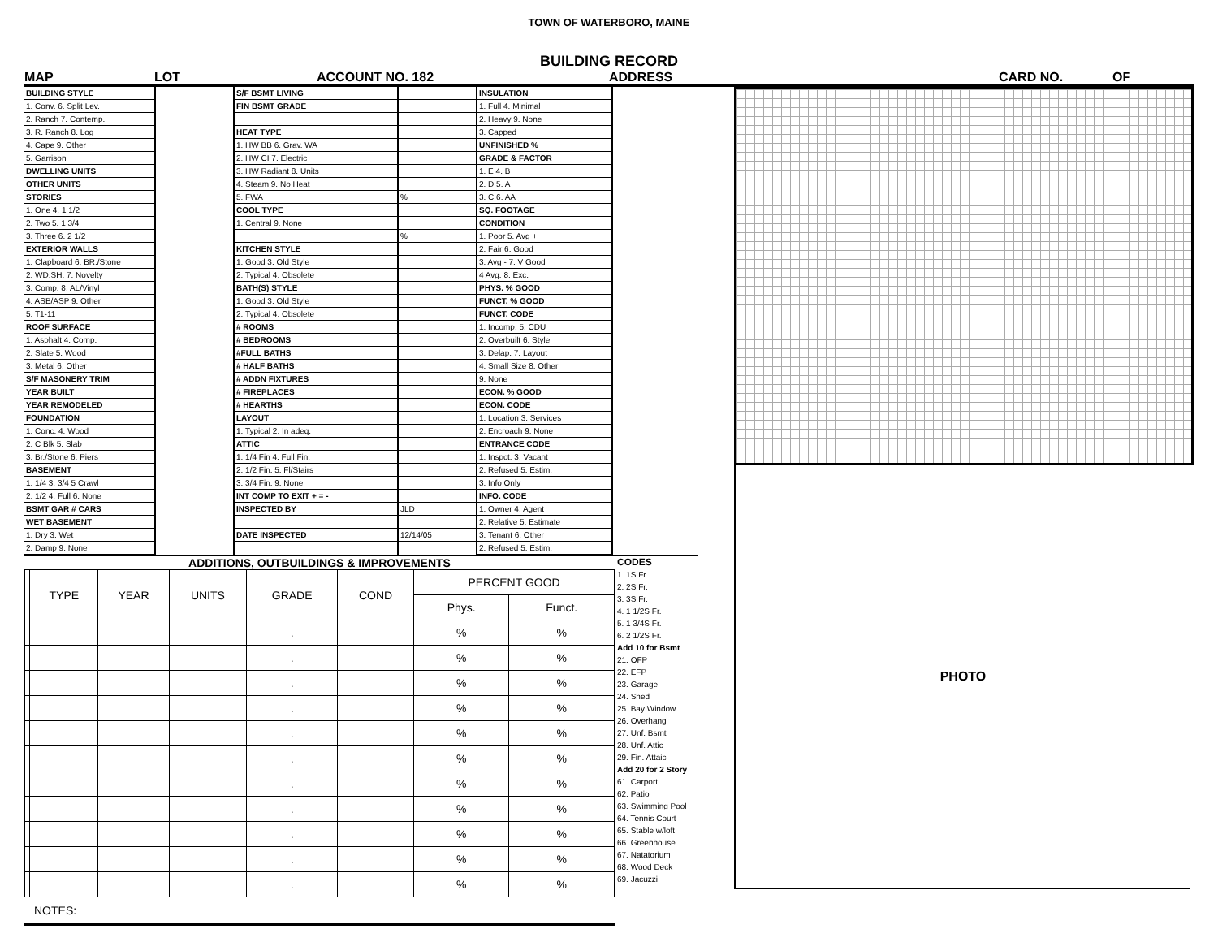TOWN OF WATERBORO, MAINE
BUILDING RECORD
MAP LOT ACCOUNT NO. 182 ADDRESS CARD NO. OF
BUILDING STYLE
1. Conv. 6. Split Lev.
2. Ranch 7. Contemp.
3. R. Ranch 8. Log
4. Cape 9. Other
5. Garrison
DWELLING UNITS
OTHER UNITS
STORIES
1. One 4. 1 1/2
2. Two 5. 1 3/4
3. Three 6. 2 1/2
EXTERIOR WALLS
1. Clapboard 6. BR./Stone
2. WD.SH. 7. Novelty
3. Comp. 8. AL/Vinyl
4. ASB/ASP 9. Other
5. T1-11
ROOF SURFACE
1. Asphalt 4. Comp.
2. Slate 5. Wood
3. Metal 6. Other
S/F MASONERY TRIM
YEAR BUILT
YEAR REMODELED
FOUNDATION
1. Conc. 4. Wood
2. C Blk 5. Slab
3. Br./Stone 6. Piers
BASEMENT
1. 1/4 3. 3/4 5 Crawl
2. 1/2 4. Full 6. None
BSMT GAR # CARS
WET BASEMENT
1. Dry 3. Wet
2. Damp 9. None
S/F BSMT LIVING
FIN BSMT GRADE
HEAT TYPE
1. HW BB 6. Grav. WA
2. HW CI 7. Electric
3. HW Radiant 8. Units
4. Steam 9. No Heat
5. FWA
COOL TYPE
1. Central 9. None
KITCHEN STYLE
1. Good 3. Old Style
2. Typical 4. Obsolete
BATH(S) STYLE
1. Good 3. Old Style
2. Typical 4. Obsolete
# ROOMS
# BEDROOMS
#FULL BATHS
# HALF BATHS
# ADDN FIXTURES
# FIREPLACES
# HEARTHS
LAYOUT
1. Typical 2. In adeq.
ATTIC
1. 1/4 Fin 4. Full Fin.
2. 1/2 Fin. 5. Fl/Stairs
3. 3/4 Fin. 9. None
INT COMP TO EXIT + = -
INSPECTED BY
DATE INSPECTED
%
%
JLD
12/14/05
INSULATION
1. Full 4. Minimal
2. Heavy 9. None
3. Capped
UNFINISHED %
GRADE & FACTOR
1. E 4. B
2. D 5. A
3. C 6. AA
SQ. FOOTAGE
CONDITION
1. Poor 5. Avg +
2. Fair 6. Good
3. Avg - 7. V Good
4 Avg. 8. Exc.
PHYS. % GOOD
FUNCT. % GOOD
FUNCT. CODE
1. Incomp. 5. CDU
2. Overbuilt 6. Style
3. Delap. 7. Layout
4. Small Size 8. Other
9. None
ECON. % GOOD
ECON. CODE
1. Location 3. Services
2. Encroach 9. None
ENTRANCE CODE
1. Inspct. 3. Vacant
2. Refused 5. Estim.
3. Info Only
INFO. CODE
1. Owner 4. Agent
2. Relative 5. Estimate
3. Tenant 6. Other
2. Refused 5. Estim.
ADDITIONS, OUTBUILDINGS & IMPROVEMENTS
| | TYPE | YEAR | UNITS | GRADE | COND | PERCENT GOOD | |
| --- | --- | --- | --- | --- | --- | --- | --- |
| | | | | | | Phys. | Funct. |
| | | | | . | | % | % |
| | | | | . | | % | % |
| | | | | . | | % | % |
| | | | | . | | % | % |
| | | | | . | | % | % |
| | | | | . | | % | % |
| | | | | . | | % | % |
| | | | | . | | % | % |
| | | | | . | | % | % |
| | | | | . | | % | % |
| | | | | . | | % | % |
NOTES:
CODES
1. 1S Fr.
2. 2S Fr.
3. 3S Fr.
4. 1 1/2S Fr.
5. 1 3/4S Fr.
6. 2 1/2S Fr.
Add 10 for Bsmt
21. OFP
22. EFP
23. Garage
24. Shed
25. Bay Window
26. Overhang
27. Unf. Bsmt
28. Unf. Attic
29. Fin. Attaic
Add 20 for 2 Story
61. Carport
62. Patio
63. Swimming Pool
64. Tennis Court
65. Stable w/loft
66. Greenhouse
67. Natatorium
68. Wood Deck
69. Jacuzzi
PHOTO